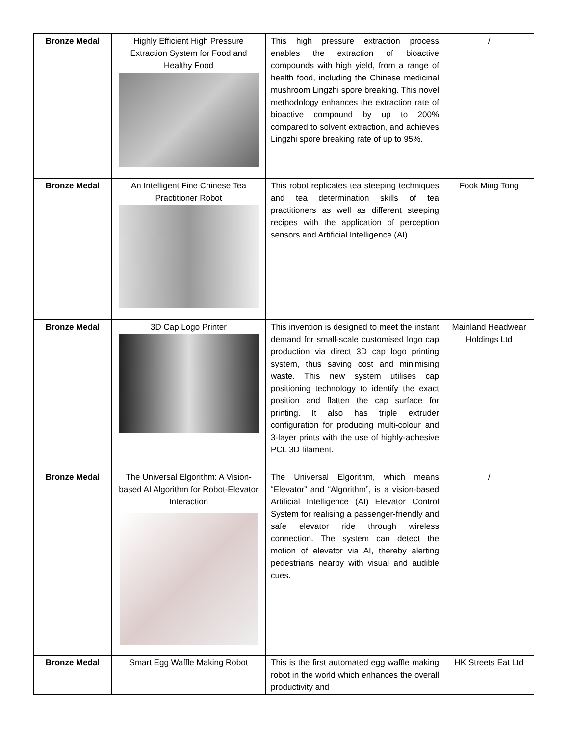| Bronze Medal | Highly Efficient High Pressure Extraction System for Food and Healthy Food | This high pressure extraction process enables the extraction of bioactive compounds with high yield, from a range of health food, including the Chinese medicinal mushroom Lingzhi spore breaking. This novel methodology enhances the extraction rate of bioactive compound by up to 200% compared to solvent extraction, and achieves Lingzhi spore breaking rate of up to 95%. | / |
| Bronze Medal | An Intelligent Fine Chinese Tea Practitioner Robot | This robot replicates tea steeping techniques and tea determination skills of tea practitioners as well as different steeping recipes with the application of perception sensors and Artificial Intelligence (AI). | Fook Ming Tong |
| Bronze Medal | 3D Cap Logo Printer | This invention is designed to meet the instant demand for small-scale customised logo cap production via direct 3D cap logo printing system, thus saving cost and minimising waste. This new system utilises cap positioning technology to identify the exact position and flatten the cap surface for printing. It also has triple extruder configuration for producing multi-colour and 3-layer prints with the use of highly-adhesive PCL 3D filament. | Mainland Headwear Holdings Ltd |
| Bronze Medal | The Universal Elgorithm: A Vision-based AI Algorithm for Robot-Elevator Interaction | The Universal Elgorithm, which means “Elevator” and “Algorithm”, is a vision-based Artificial Intelligence (AI) Elevator Control System for realising a passenger-friendly and safe elevator ride through wireless connection. The system can detect the motion of elevator via AI, thereby alerting pedestrians nearby with visual and audible cues. | / |
| Bronze Medal | Smart Egg Waffle Making Robot | This is the first automated egg waffle making robot in the world which enhances the overall productivity and | HK Streets Eat Ltd |